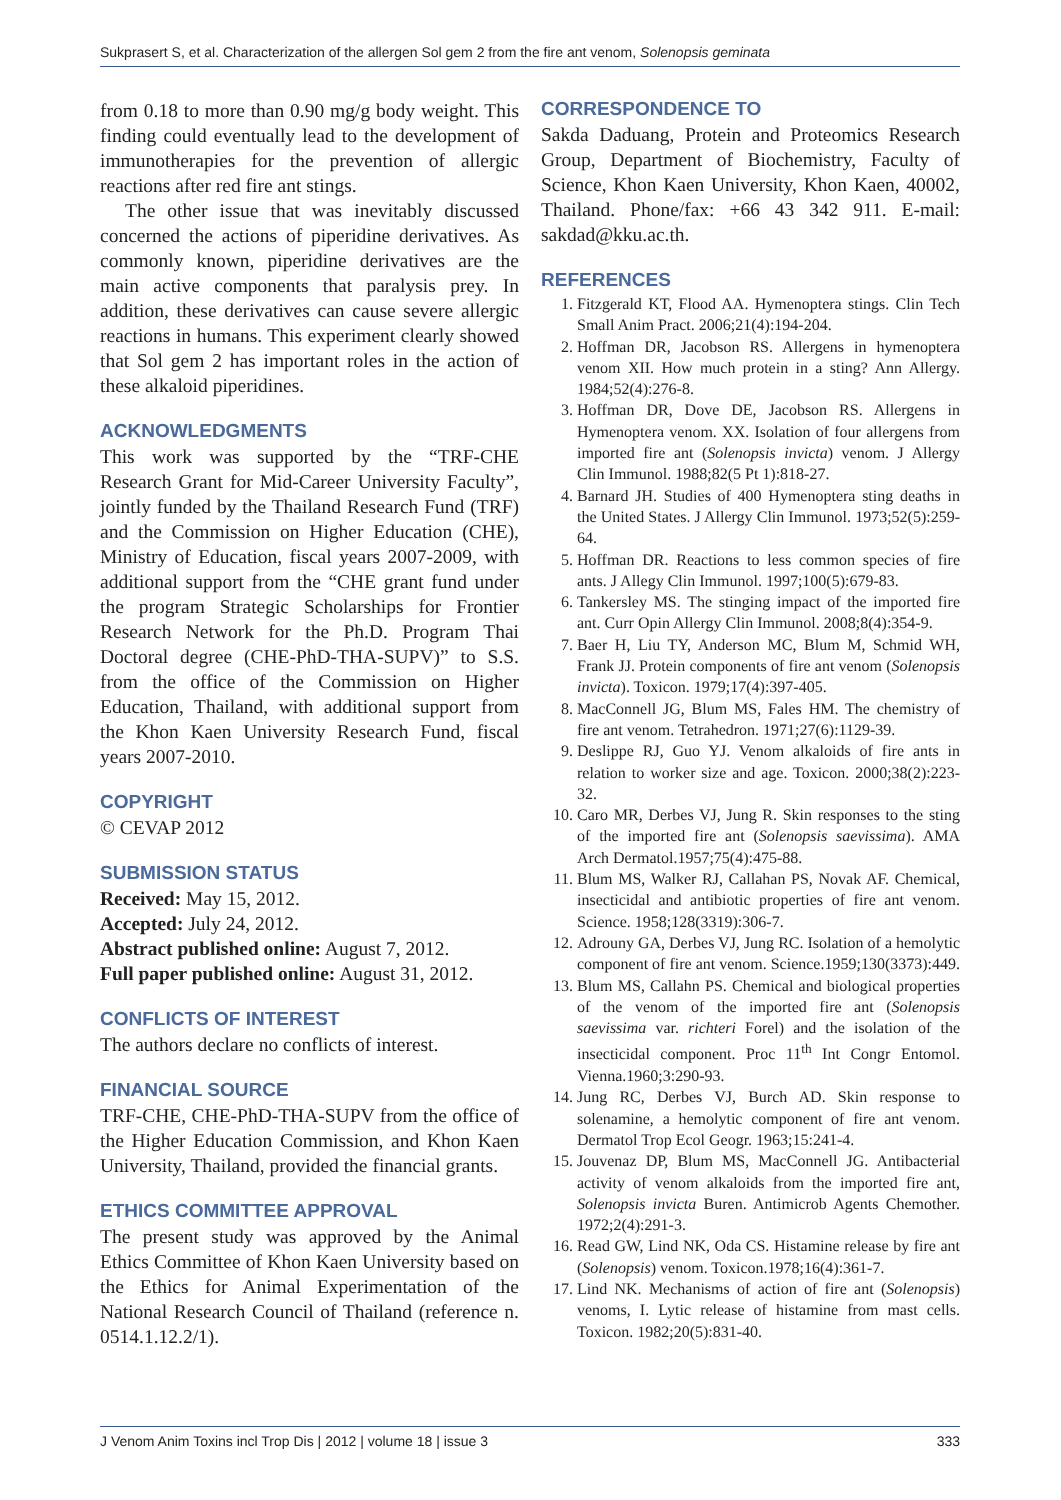Sukprasert S, et al. Characterization of the allergen Sol gem 2 from the fire ant venom, Solenopsis geminata
from 0.18 to more than 0.90 mg/g body weight. This finding could eventually lead to the development of immunotherapies for the prevention of allergic reactions after red fire ant stings.
The other issue that was inevitably discussed concerned the actions of piperidine derivatives. As commonly known, piperidine derivatives are the main active components that paralysis prey. In addition, these derivatives can cause severe allergic reactions in humans. This experiment clearly showed that Sol gem 2 has important roles in the action of these alkaloid piperidines.
ACKNOWLEDGMENTS
This work was supported by the “TRF-CHE Research Grant for Mid-Career University Faculty”, jointly funded by the Thailand Research Fund (TRF) and the Commission on Higher Education (CHE), Ministry of Education, fiscal years 2007-2009, with additional support from the “CHE grant fund under the program Strategic Scholarships for Frontier Research Network for the Ph.D. Program Thai Doctoral degree (CHE-PhD-THA-SUPV)” to S.S. from the office of the Commission on Higher Education, Thailand, with additional support from the Khon Kaen University Research Fund, fiscal years 2007-2010.
COPYRIGHT
© CEVAP 2012
SUBMISSION STATUS
Received: May 15, 2012.
Accepted: July 24, 2012.
Abstract published online: August 7, 2012.
Full paper published online: August 31, 2012.
CONFLICTS OF INTEREST
The authors declare no conflicts of interest.
FINANCIAL SOURCE
TRF-CHE, CHE-PhD-THA-SUPV from the office of the Higher Education Commission, and Khon Kaen University, Thailand, provided the financial grants.
ETHICS COMMITTEE APPROVAL
The present study was approved by the Animal Ethics Committee of Khon Kaen University based on the Ethics for Animal Experimentation of the National Research Council of Thailand (reference n. 0514.1.12.2/1).
CORRESPONDENCE TO
Sakda Daduang, Protein and Proteomics Research Group, Department of Biochemistry, Faculty of Science, Khon Kaen University, Khon Kaen, 40002, Thailand. Phone/fax: +66 43 342 911. E-mail: sakdad@kku.ac.th.
REFERENCES
1. Fitzgerald KT, Flood AA. Hymenoptera stings. Clin Tech Small Anim Pract. 2006;21(4):194-204.
2. Hoffman DR, Jacobson RS. Allergens in hymenoptera venom XII. How much protein in a sting? Ann Allergy. 1984;52(4):276-8.
3. Hoffman DR, Dove DE, Jacobson RS. Allergens in Hymenoptera venom. XX. Isolation of four allergens from imported fire ant (Solenopsis invicta) venom. J Allergy Clin Immunol. 1988;82(5 Pt 1):818-27.
4. Barnard JH. Studies of 400 Hymenoptera sting deaths in the United States. J Allergy Clin Immunol. 1973;52(5):259-64.
5. Hoffman DR. Reactions to less common species of fire ants. J Allegy Clin Immunol. 1997;100(5):679-83.
6. Tankersley MS. The stinging impact of the imported fire ant. Curr Opin Allergy Clin Immunol. 2008;8(4):354-9.
7. Baer H, Liu TY, Anderson MC, Blum M, Schmid WH, Frank JJ. Protein components of fire ant venom (Solenopsis invicta). Toxicon. 1979;17(4):397-405.
8. MacConnell JG, Blum MS, Fales HM. The chemistry of fire ant venom. Tetrahedron. 1971;27(6):1129-39.
9. Deslippe RJ, Guo YJ. Venom alkaloids of fire ants in relation to worker size and age. Toxicon. 2000;38(2):223-32.
10. Caro MR, Derbes VJ, Jung R. Skin responses to the sting of the imported fire ant (Solenopsis saevissima). AMA Arch Dermatol.1957;75(4):475-88.
11. Blum MS, Walker RJ, Callahan PS, Novak AF. Chemical, insecticidal and antibiotic properties of fire ant venom. Science. 1958;128(3319):306-7.
12. Adrouny GA, Derbes VJ, Jung RC. Isolation of a hemolytic component of fire ant venom. Science.1959;130(3373):449.
13. Blum MS, Callahn PS. Chemical and biological properties of the venom of the imported fire ant (Solenopsis saevissima var. richteri Forel) and the isolation of the insecticidal component. Proc 11<sup>th</sup> Int Congr Entomol. Vienna.1960;3:290-93.
14. Jung RC, Derbes VJ, Burch AD. Skin response to solenamine, a hemolytic component of fire ant venom. Dermatol Trop Ecol Geogr. 1963;15:241-4.
15. Jouvenaz DP, Blum MS, MacConnell JG. Antibacterial activity of venom alkaloids from the imported fire ant, Solenopsis invicta Buren. Antimicrob Agents Chemother. 1972;2(4):291-3.
16. Read GW, Lind NK, Oda CS. Histamine release by fire ant (Solenopsis) venom. Toxicon.1978;16(4):361-7.
17. Lind NK. Mechanisms of action of fire ant (Solenopsis) venoms, I. Lytic release of histamine from mast cells. Toxicon. 1982;20(5):831-40.
J Venom Anim Toxins incl Trop Dis | 2012 | volume 18 | issue 3 333